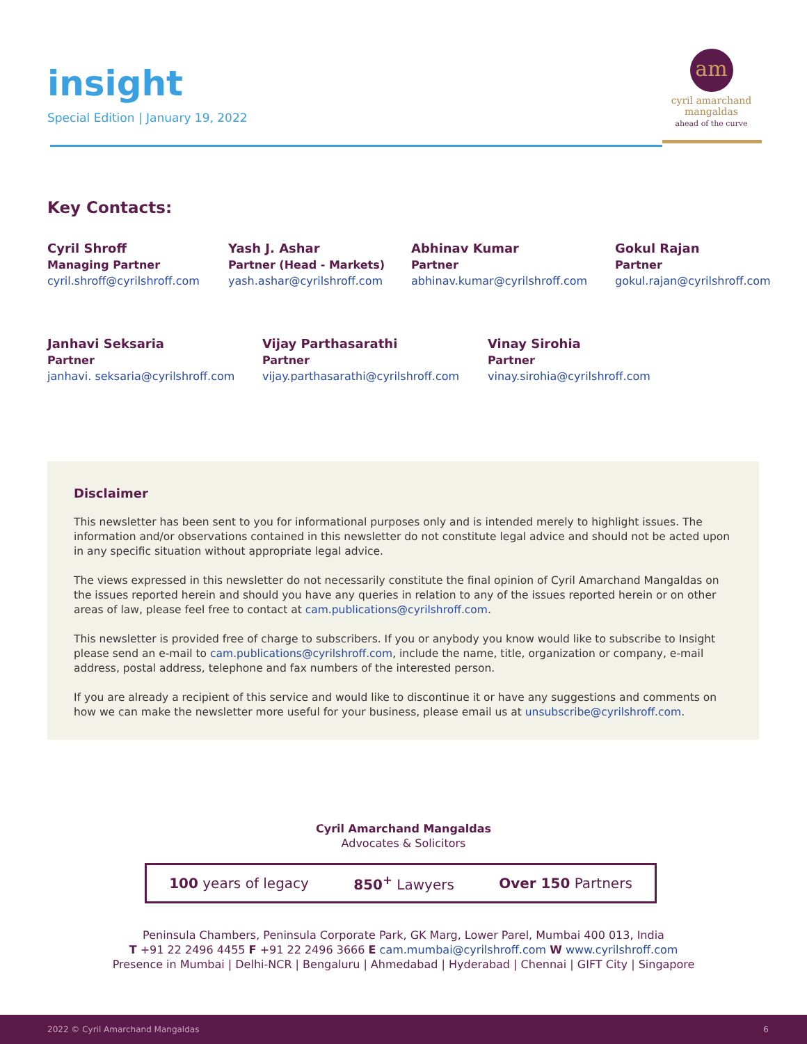insight
Special Edition | January 19, 2022
am
cyril amarchand
mangaldas
ahead of the curve
Key Contacts:
Cyril Shroff
Managing Partner
cyril.shroff@cyrilshroff.com
Yash J. Ashar
Partner (Head - Markets)
yash.ashar@cyrilshroff.com
Abhinav Kumar
Partner
abhinav.kumar@cyrilshroff.com
Gokul Rajan
Partner
gokul.rajan@cyrilshroff.com
Janhavi Seksaria
Partner
janhavi. seksaria@cyrilshroff.com
Vijay Parthasarathi
Partner
vijay.parthasarathi@cyrilshroff.com
Vinay Sirohia
Partner
vinay.sirohia@cyrilshroff.com
Disclaimer
This newsletter has been sent to you for informational purposes only and is intended merely to highlight issues. The information and/or observations contained in this newsletter do not constitute legal advice and should not be acted upon in any specific situation without appropriate legal advice.
The views expressed in this newsletter do not necessarily constitute the final opinion of Cyril Amarchand Mangaldas on the issues reported herein and should you have any queries in relation to any of the issues reported herein or on other areas of law, please feel free to contact at cam.publications@cyrilshroff.com.
This newsletter is provided free of charge to subscribers. If you or anybody you know would like to subscribe to Insight please send an e-mail to cam.publications@cyrilshroff.com, include the name, title, organization or company, e-mail address, postal address, telephone and fax numbers of the interested person.
If you are already a recipient of this service and would like to discontinue it or have any suggestions and comments on how we can make the newsletter more useful for your business, please email us at unsubscribe@cyrilshroff.com.
Cyril Amarchand Mangaldas
Advocates & Solicitors
100 years of legacy 850<sup>+</sup> Lawyers Over 150 Partners
Peninsula Chambers, Peninsula Corporate Park, GK Marg, Lower Parel, Mumbai 400 013, India
T +91 22 2496 4455 F +91 22 2496 3666 E cam.mumbai@cyrilshroff.com W www.cyrilshroff.com
Presence in Mumbai | Delhi-NCR | Bengaluru | Ahmedabad | Hyderabad | Chennai | GIFT City | Singapore
2022 © Cyril Amarchand Mangaldas 6